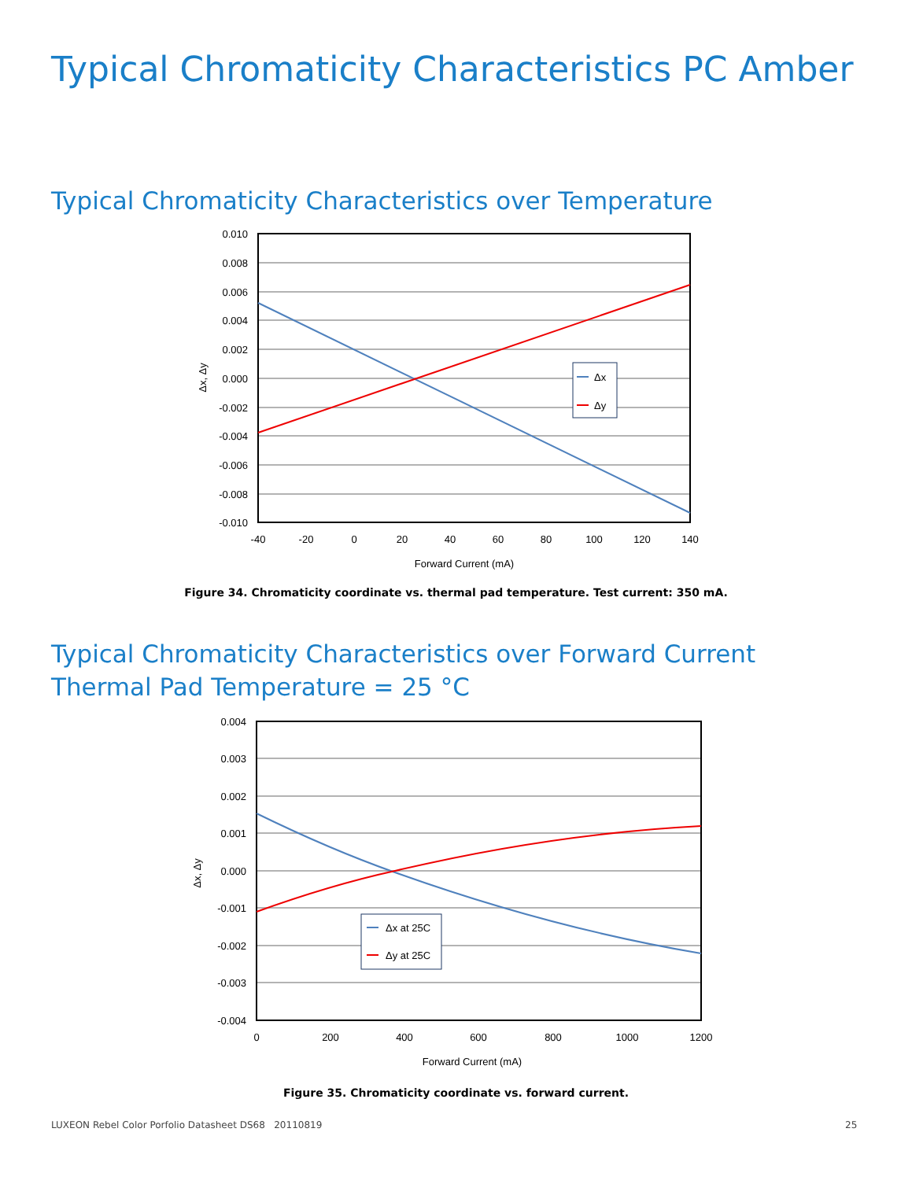Typical Chromaticity Characteristics PC Amber
Typical Chromaticity Characteristics over Temperature
Δx
Δy
0.010
0.008
0.006
0.004
0.002
0.000
-0.002
-0.004
-0.006
-0.008
-0.010
-40
-20
0
20
40
60
80
100
120
140
Forward Current (mA)
Δx, Δy
Figure 34. Chromaticity coordinate vs. thermal pad temperature. Test current: 350 mA.
Typical Chromaticity Characteristics over Forward Current
Thermal Pad Temperature = 25 °C
Δx at 25C
Δy at 25C
0.004
0.003
0.002
0.001
0.000
-0.001
-0.002
-0.003
-0.004
0
200
400
600
800
1000
1200
Forward Current (mA)
Δx, Δy
Figure 35. Chromaticity coordinate vs. forward current.
LUXEON Rebel Color Porfolio Datasheet DS68 20110819
25